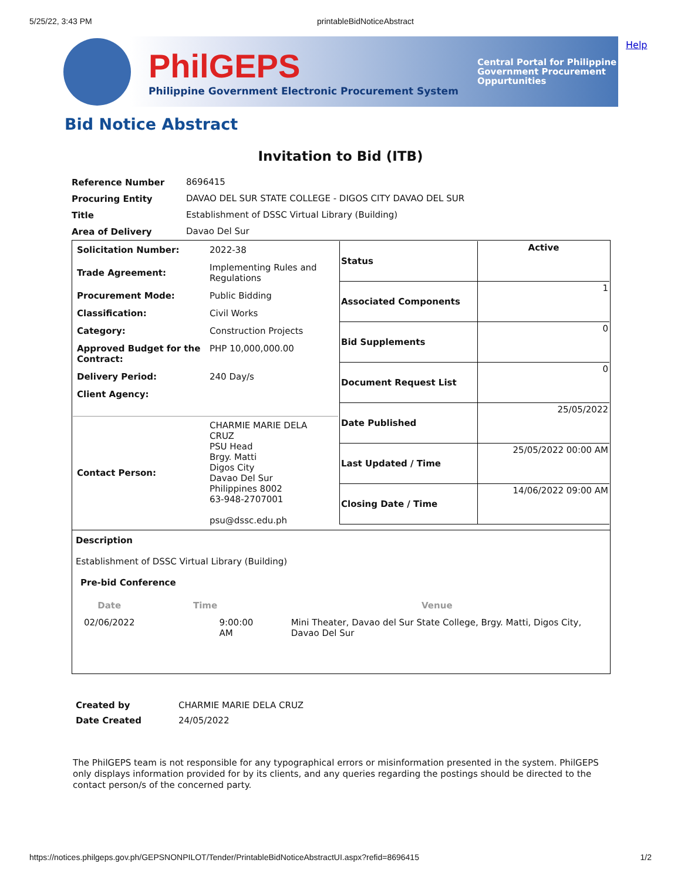5/25/22, 3:43 PM printableBidNoticeAbstract
Help
PhilGEPS
Philippine Government Electronic Procurement System
Central Portal for Philippine Government Procurement Oppurtunities
Bid Notice Abstract
Invitation to Bid (ITB)
| Reference Number | 8696415 |
| Procuring Entity | DAVAO DEL SUR STATE COLLEGE - DIGOS CITY DAVAO DEL SUR |
| Title | Establishment of DSSC Virtual Library (Building) |
| Area of Delivery | Davao Del Sur |
| / Solicitation Number: / 2022-38 / / Trade Agreement: / Implementing Rules and Regulations / / Procurement Mode: / Public Bidding / / Classification: / Civil Works / / Category: / Construction Projects / / Approved Budget for the Contract: / PHP 10,000,000.00 / / Delivery Period: / 240 Day/s / / Client Agency: / / / Contact Person: / CHARMIE MARIE DELA CRUZ PSU Head Brgy. Matti Digos City Davao Del Sur Philippines 8002 63-948-2707001 psu@dssc.edu.ph / | / Status / Active / / Associated Components / 1 / / Bid Supplements / 0 / / Document Request List / 0 / / Date Published / 25/05/2022 / / Last Updated / Time / 25/05/2022 00:00 AM / / Closing Date / Time / 14/06/2022 09:00 AM / |
Description
Establishment of DSSC Virtual Library (Building)
Pre-bid Conference
| Date | Time | Venue |
| --- | --- | --- |
| 02/06/2022 | 9:00:00 AM | Mini Theater, Davao del Sur State College, Brgy. Matti, Digos City, Davao Del Sur |
| Created by | CHARMIE MARIE DELA CRUZ |
| Date Created | 24/05/2022 |
The PhilGEPS team is not responsible for any typographical errors or misinformation presented in the system. PhilGEPS only displays information provided for by its clients, and any queries regarding the postings should be directed to the contact person/s of the concerned party.
https://notices.philgeps.gov.ph/GEPSNONPILOT/Tender/PrintableBidNoticeAbstractUI.aspx?refid=8696415 1/2